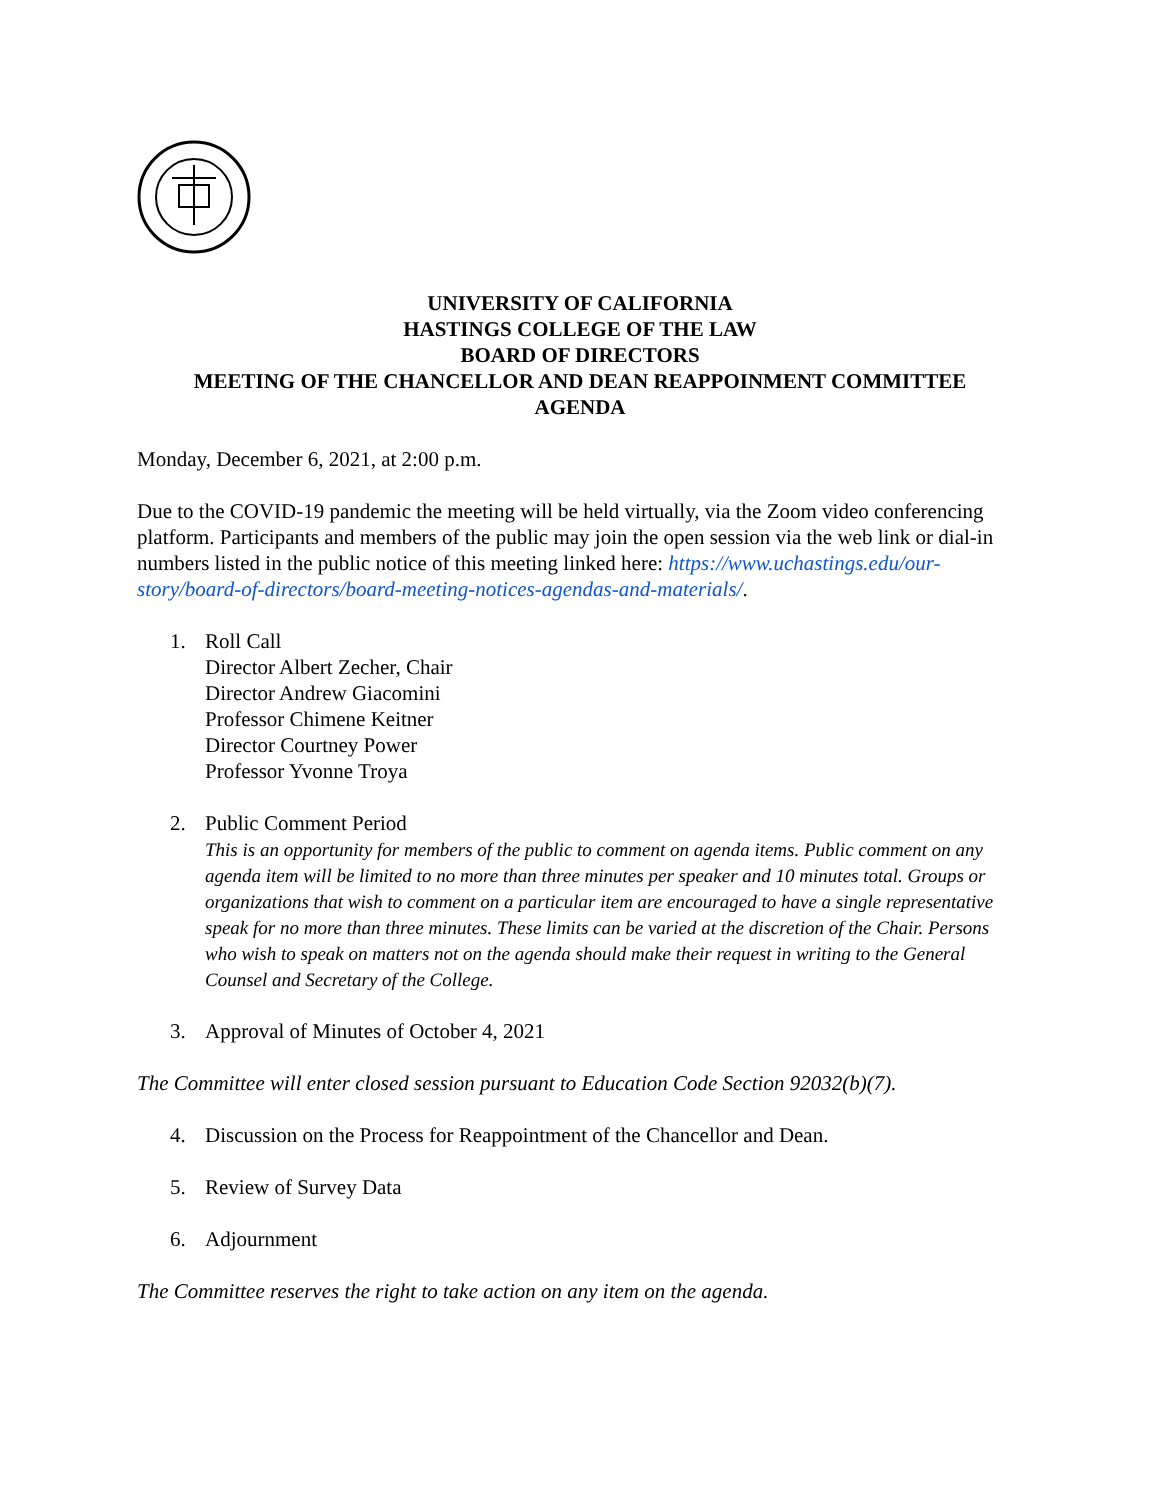UNIVERSITY OF CALIFORNIA
HASTINGS COLLEGE OF THE LAW
BOARD OF DIRECTORS
MEETING OF THE CHANCELLOR AND DEAN REAPPOINMENT COMMITTEE
AGENDA
Monday, December 6, 2021, at 2:00 p.m.
Due to the COVID-19 pandemic the meeting will be held virtually, via the Zoom video conferencing platform. Participants and members of the public may join the open session via the web link or dial-in numbers listed in the public notice of this meeting linked here: https://www.uchastings.edu/our-story/board-of-directors/board-meeting-notices-agendas-and-materials/.
1. Roll Call
Director Albert Zecher, Chair
Director Andrew Giacomini
Professor Chimene Keitner
Director Courtney Power
Professor Yvonne Troya
2. Public Comment Period
This is an opportunity for members of the public to comment on agenda items. Public comment on any agenda item will be limited to no more than three minutes per speaker and 10 minutes total. Groups or organizations that wish to comment on a particular item are encouraged to have a single representative speak for no more than three minutes. These limits can be varied at the discretion of the Chair. Persons who wish to speak on matters not on the agenda should make their request in writing to the General Counsel and Secretary of the College.
3. Approval of Minutes of October 4, 2021
The Committee will enter closed session pursuant to Education Code Section 92032(b)(7).
4. Discussion on the Process for Reappointment of the Chancellor and Dean.
5. Review of Survey Data
6. Adjournment
The Committee reserves the right to take action on any item on the agenda.